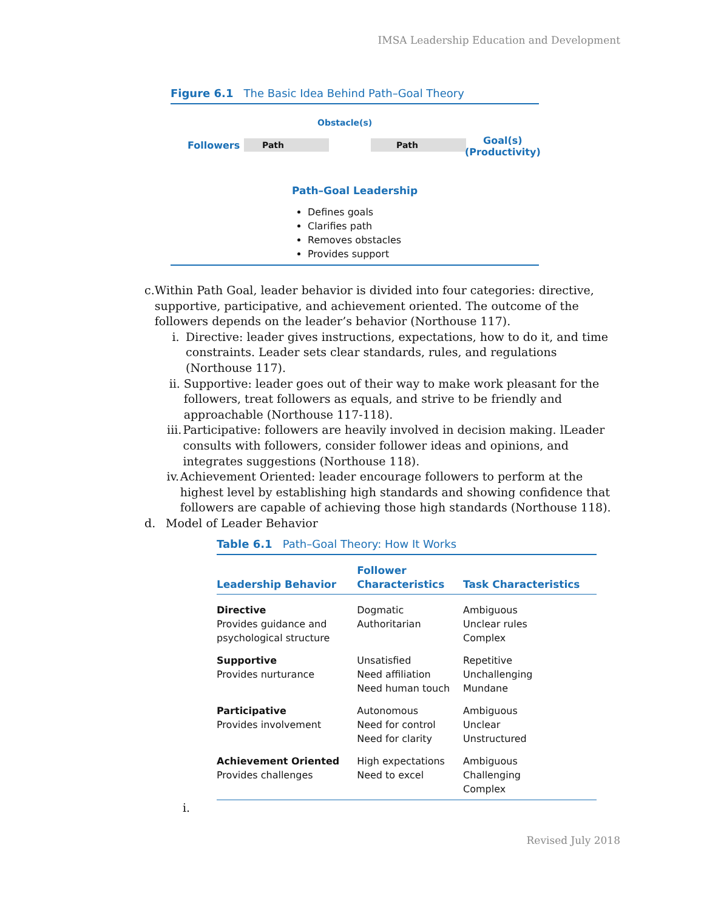IMSA Leadership Education and Development
Figure 6.1 The Basic Idea Behind Path–Goal Theory
Obstacle(s)
Followers Path Path
Goal(s)
(Productivity)
Path–Goal Leadership
Defines goals
Clarifies path
Removes obstacles
Provides support
c. Within Path Goal, leader behavior is divided into four categories: directive, supportive, participative, and achievement oriented. The outcome of the followers depends on the leader’s behavior (Northouse 117).
i. Directive: leader gives instructions, expectations, how to do it, and time constraints. Leader sets clear standards, rules, and regulations (Northouse 117).
ii. Supportive: leader goes out of their way to make work pleasant for the followers, treat followers as equals, and strive to be friendly and approachable (Northouse 117-118).
iii. Participative: followers are heavily involved in decision making. lLeader consults with followers, consider follower ideas and opinions, and integrates suggestions (Northouse 118).
iv. Achievement Oriented: leader encourage followers to perform at the highest level by establishing high standards and showing confidence that followers are capable of achieving those high standards (Northouse 118).
d. Model of Leader Behavior
Table 6.1 Path–Goal Theory: How It Works
| Leadership Behavior | Follower Characteristics | Task Characteristics |
| --- | --- | --- |
| Directive Provides guidance and psychological structure | Dogmatic Authoritarian | Ambiguous Unclear rules Complex |
| Supportive Provides nurturance | Unsatisfied Need affiliation Need human touch | Repetitive Unchallenging Mundane |
| Participative Provides involvement | Autonomous Need for control Need for clarity | Ambiguous Unclear Unstructured |
| Achievement Oriented Provides challenges | High expectations Need to excel | Ambiguous Challenging Complex |
i.
Revised July 2018